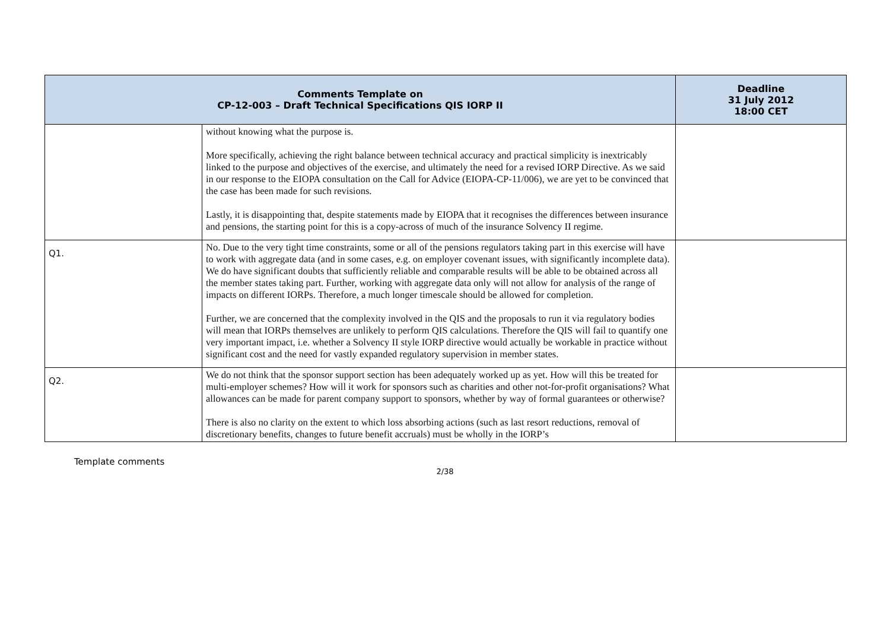| Comments Template on CP-12-003 – Draft Technical Specifications QIS IORP II | | Deadline 31 July 2012 18:00 CET |
| --- | --- | --- |
| | without knowing what the purpose is. More specifically, achieving the right balance between technical accuracy and practical simplicity is inextricably linked to the purpose and objectives of the exercise, and ultimately the need for a revised IORP Directive. As we said in our response to the EIOPA consultation on the Call for Advice (EIOPA-CP-11/006), we are yet to be convinced that the case has been made for such revisions. Lastly, it is disappointing that, despite statements made by EIOPA that it recognises the differences between insurance and pensions, the starting point for this is a copy-across of much of the insurance Solvency II regime. | |
| Q1. | No. Due to the very tight time constraints, some or all of the pensions regulators taking part in this exercise will have to work with aggregate data (and in some cases, e.g. on employer covenant issues, with significantly incomplete data). We do have significant doubts that sufficiently reliable and comparable results will be able to be obtained across all the member states taking part. Further, working with aggregate data only will not allow for analysis of the range of impacts on different IORPs. Therefore, a much longer timescale should be allowed for completion. Further, we are concerned that the complexity involved in the QIS and the proposals to run it via regulatory bodies will mean that IORPs themselves are unlikely to perform QIS calculations. Therefore the QIS will fail to quantify one very important impact, i.e. whether a Solvency II style IORP directive would actually be workable in practice without significant cost and the need for vastly expanded regulatory supervision in member states. | |
| Q2. | We do not think that the sponsor support section has been adequately worked up as yet. How will this be treated for multi-employer schemes? How will it work for sponsors such as charities and other not-for-profit organisations? What allowances can be made for parent company support to sponsors, whether by way of formal guarantees or otherwise? There is also no clarity on the extent to which loss absorbing actions (such as last resort reductions, removal of discretionary benefits, changes to future benefit accruals) must be wholly in the IORP’s | |
Template comments
2/38